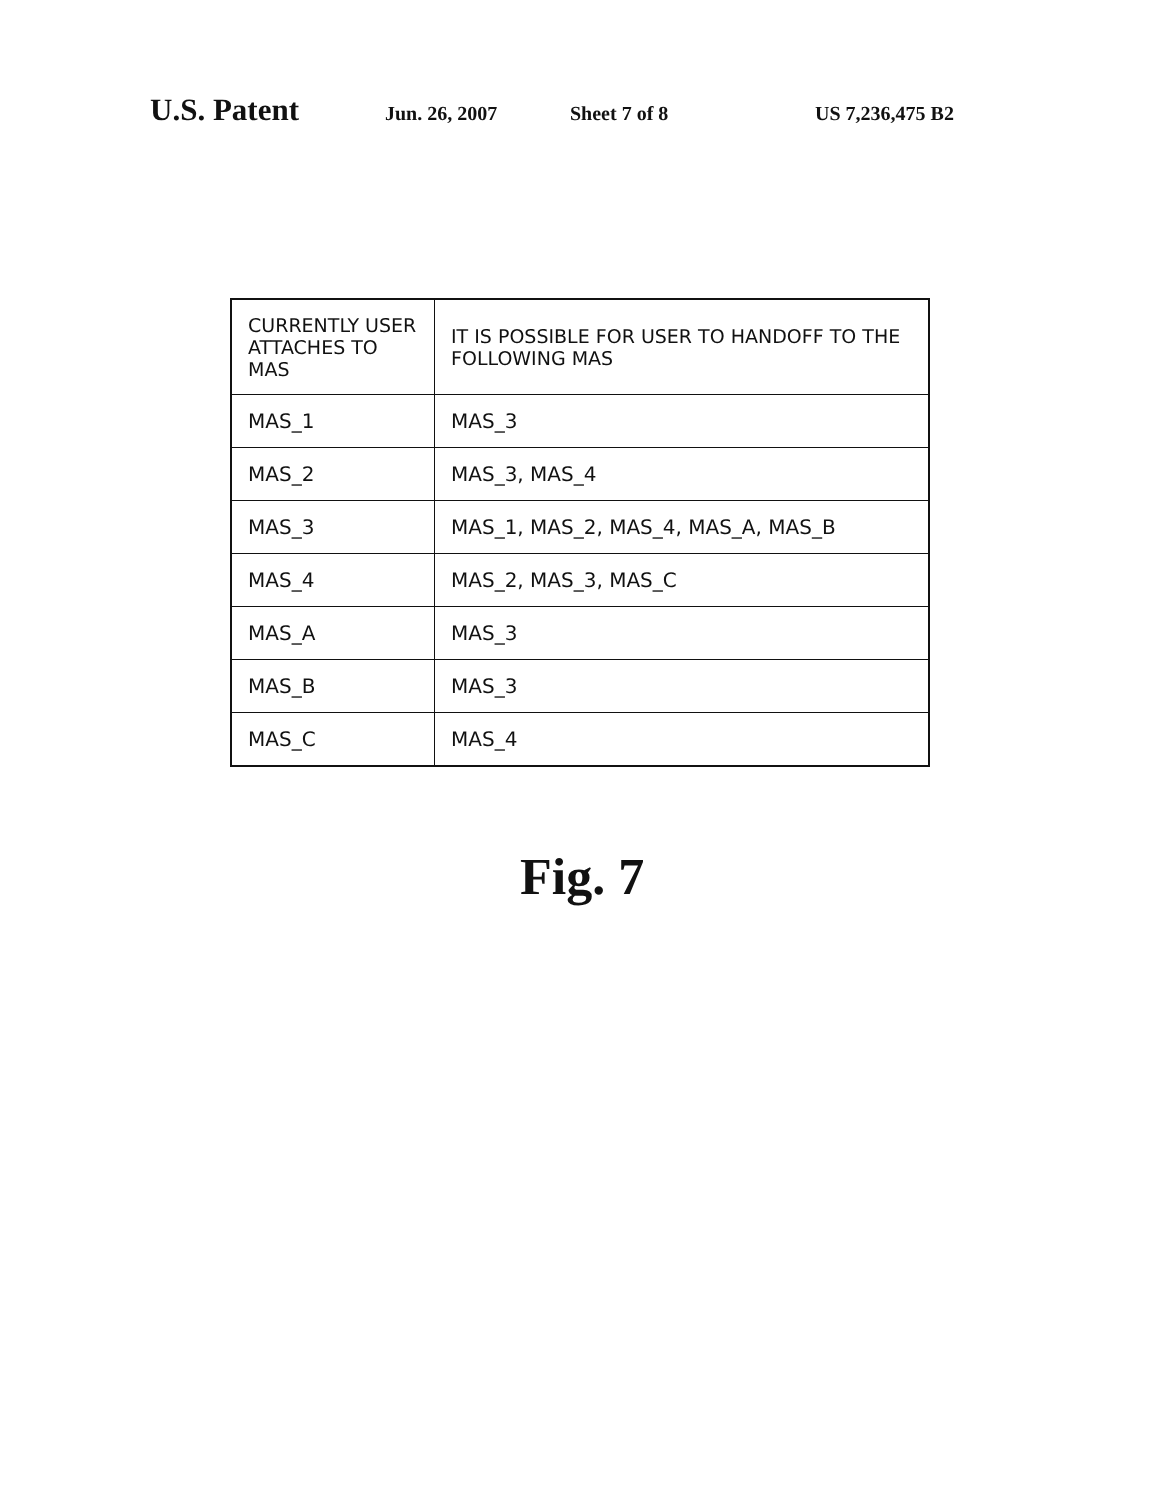U.S. Patent Jun. 26, 2007 Sheet 7 of 8 US 7,236,475 B2
| CURRENTLY USER ATTACHES TO MAS | IT IS POSSIBLE FOR USER TO HANDOFF TO THE FOLLOWING MAS |
| --- | --- |
| MAS_1 | MAS_3 |
| MAS_2 | MAS_3, MAS_4 |
| MAS_3 | MAS_1, MAS_2, MAS_4, MAS_A, MAS_B |
| MAS_4 | MAS_2, MAS_3, MAS_C |
| MAS_A | MAS_3 |
| MAS_B | MAS_3 |
| MAS_C | MAS_4 |
Fig. 7